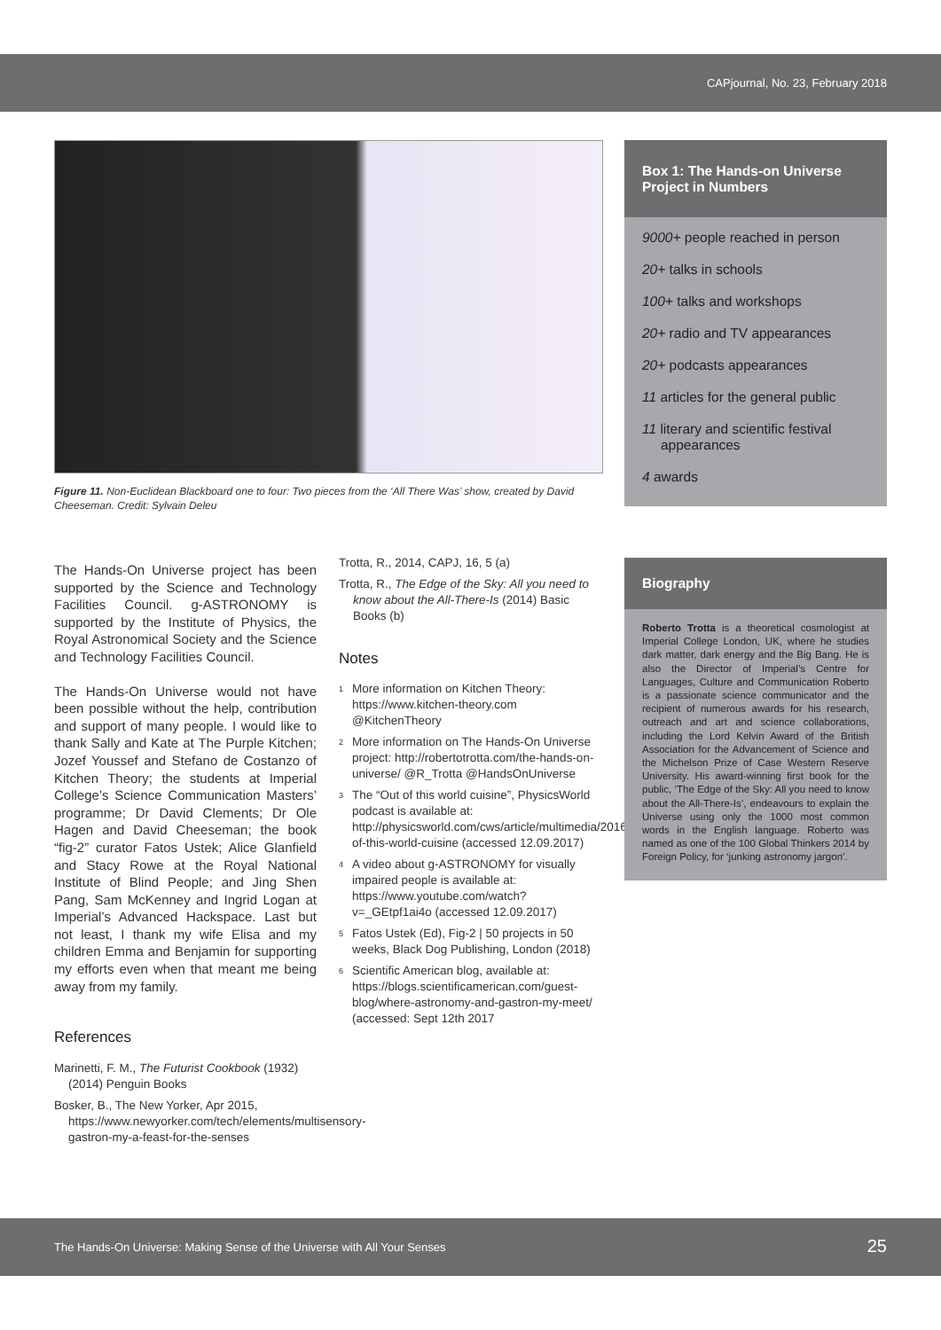CAPjournal, No. 23, February 2018
Figure 11. Non-Euclidean Blackboard one to four: Two pieces from the ‘All There Was’ show, created by David Cheeseman. Credit: Sylvain Deleu
The Hands-On Universe project has been supported by the Science and Technology Facilities Council. g-ASTRONOMY is supported by the Institute of Physics, the Royal Astronomical Society and the Science and Technology Facilities Council.
The Hands-On Universe would not have been possible without the help, contribution and support of many people. I would like to thank Sally and Kate at The Purple Kitchen; Jozef Youssef and Stefano de Costanzo of Kitchen Theory; the students at Imperial College’s Science Communication Masters’ programme; Dr David Clements; Dr Ole Hagen and David Cheeseman; the book “fig-2” curator Fatos Ustek; Alice Glanfield and Stacy Rowe at the Royal National Institute of Blind People; and Jing Shen Pang, Sam McKenney and Ingrid Logan at Imperial’s Advanced Hackspace. Last but not least, I thank my wife Elisa and my children Emma and Benjamin for supporting my efforts even when that meant me being away from my family.
References
Marinetti, F. M., The Futurist Cookbook (1932) (2014) Penguin Books
Bosker, B., The New Yorker, Apr 2015, https://www.newyorker.com/tech/elements/multisensory-gastron-my-a-feast-for-the-senses
Trotta, R., 2014, CAPJ, 16, 5 (a)
Trotta, R., The Edge of the Sky: All you need to know about the All-There-Is (2014) Basic Books (b)
Notes
<sup>1</sup> More information on Kitchen Theory: https://www.kitchen-theory.com @KitchenTheory
<sup>2</sup> More information on The Hands-On Universe project: http://robertotrotta.com/the-hands-on-universe/ @R_Trotta @HandsOnUniverse
<sup>3</sup> The “Out of this world cuisine”, PhysicsWorld podcast is available at: http://physicsworld.com/cws/article/multimedia/2016/jun/28/out-of-this-world-cuisine (accessed 12.09.2017)
<sup>4</sup> A video about g-ASTRONOMY for visually impaired people is available at: https://www.youtube.com/watch?v=_GEtpf1ai4o (accessed 12.09.2017)
<sup>5</sup> Fatos Ustek (Ed), Fig-2 | 50 projects in 50 weeks, Black Dog Publishing, London (2018)
<sup>6</sup> Scientific American blog, available at: https://blogs.scientificamerican.com/guest-blog/where-astronomy-and-gastron-my-meet/ (accessed: Sept 12th 2017
Box 1: The Hands-on Universe Project in Numbers
9000+ people reached in person
20+ talks in schools
100+ talks and workshops
20+ radio and TV appearances
20+ podcasts appearances
11 articles for the general public
11 literary and scientific festival appearances
4 awards
Biography
Roberto Trotta is a theoretical cosmologist at Imperial College London, UK, where he studies dark matter, dark energy and the Big Bang. He is also the Director of Imperial’s Centre for Languages, Culture and Communication Roberto is a passionate science communicator and the recipient of numerous awards for his research, outreach and art and science collaborations, including the Lord Kelvin Award of the British Association for the Advancement of Science and the Michelson Prize of Case Western Reserve University. His award-winning first book for the public, ‘The Edge of the Sky: All you need to know about the All-There-Is’, endeavours to explain the Universe using only the 1000 most common words in the English language. Roberto was named as one of the 100 Global Thinkers 2014 by Foreign Policy, for ‘junking astronomy jargon’.
The Hands-On Universe: Making Sense of the Universe with All Your Senses 25